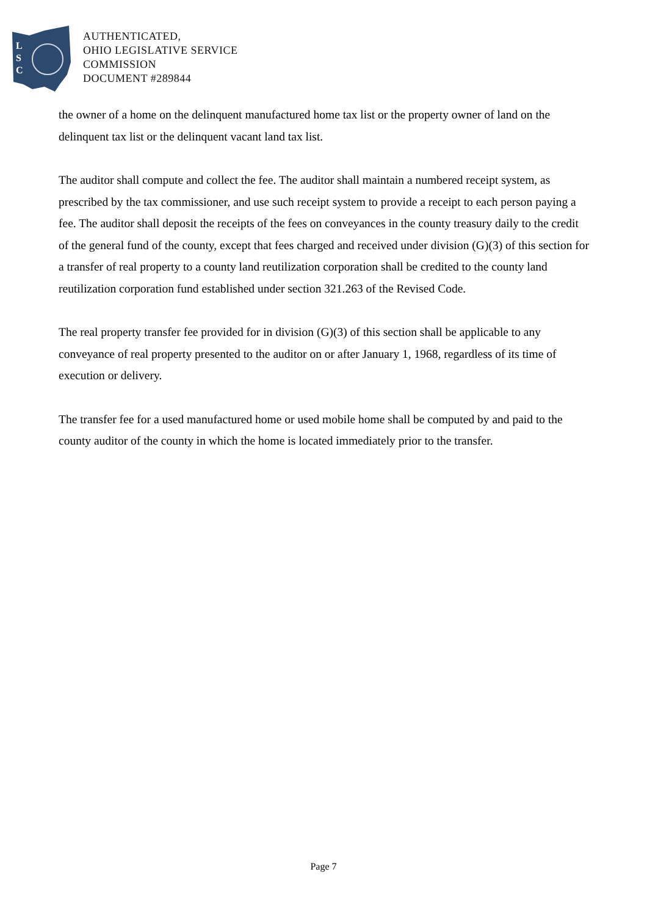L
S
C
AUTHENTICATED,
OHIO LEGISLATIVE SERVICE
COMMISSION
DOCUMENT #289844
the owner of a home on the delinquent manufactured home tax list or the property owner of land on the delinquent tax list or the delinquent vacant land tax list.
The auditor shall compute and collect the fee. The auditor shall maintain a numbered receipt system, as prescribed by the tax commissioner, and use such receipt system to provide a receipt to each person paying a fee. The auditor shall deposit the receipts of the fees on conveyances in the county treasury daily to the credit of the general fund of the county, except that fees charged and received under division (G)(3) of this section for a transfer of real property to a county land reutilization corporation shall be credited to the county land reutilization corporation fund established under section 321.263 of the Revised Code.
The real property transfer fee provided for in division (G)(3) of this section shall be applicable to any conveyance of real property presented to the auditor on or after January 1, 1968, regardless of its time of execution or delivery.
The transfer fee for a used manufactured home or used mobile home shall be computed by and paid to the county auditor of the county in which the home is located immediately prior to the transfer.
Page 7